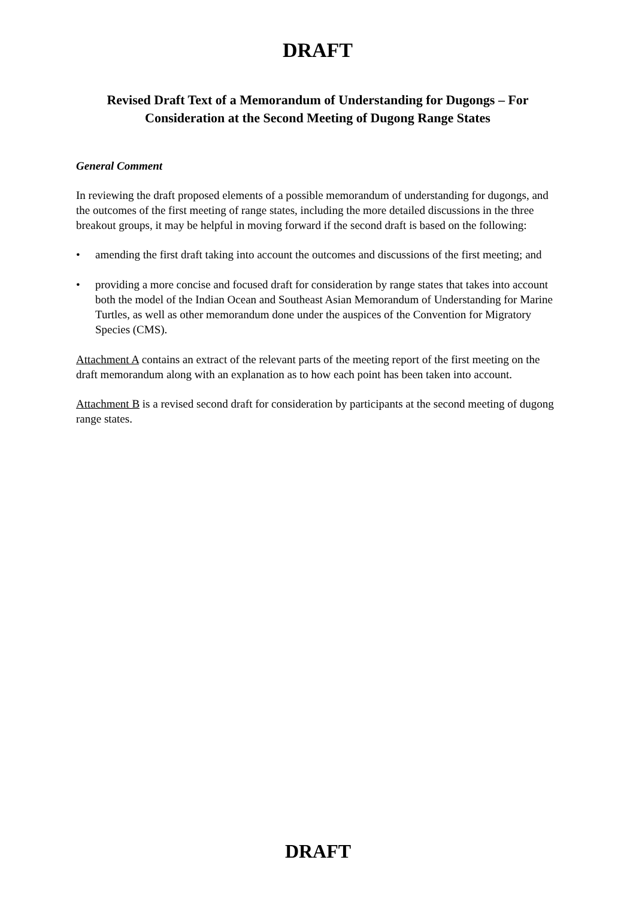DRAFT
Revised Draft Text of a Memorandum of Understanding for Dugongs – For Consideration at the Second Meeting of Dugong Range States
General Comment
In reviewing the draft proposed elements of a possible memorandum of understanding for dugongs, and the outcomes of the first meeting of range states, including the more detailed discussions in the three breakout groups, it may be helpful in moving forward if the second draft is based on the following:
• amending the first draft taking into account the outcomes and discussions of the first meeting; and
• providing a more concise and focused draft for consideration by range states that takes into account both the model of the Indian Ocean and Southeast Asian Memorandum of Understanding for Marine Turtles, as well as other memorandum done under the auspices of the Convention for Migratory Species (CMS).
Attachment A contains an extract of the relevant parts of the meeting report of the first meeting on the draft memorandum along with an explanation as to how each point has been taken into account.
Attachment B is a revised second draft for consideration by participants at the second meeting of dugong range states.
DRAFT